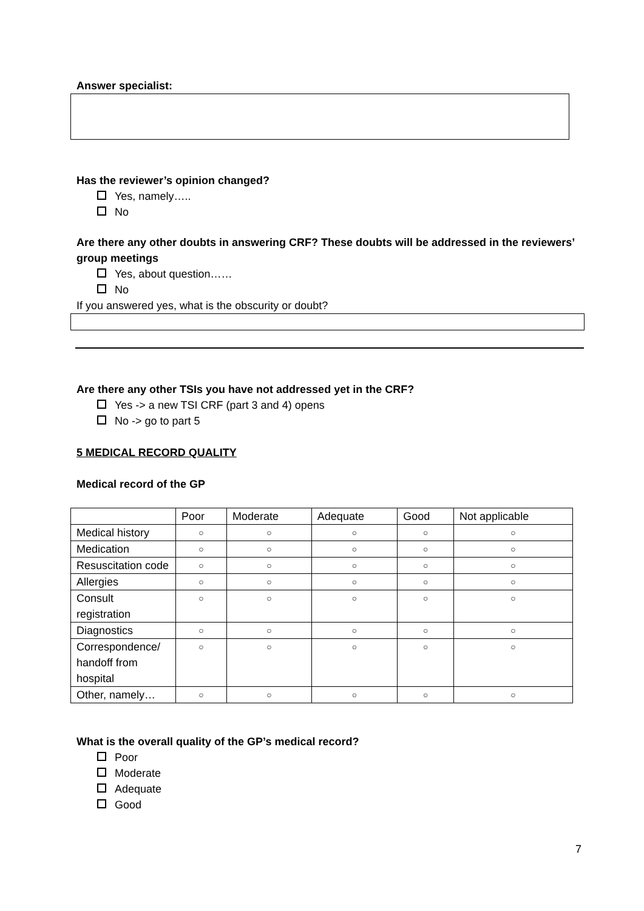Answer specialist:
Has the reviewer’s opinion changed?
Yes, namely…..
No
Are there any other doubts in answering CRF? These doubts will be addressed in the reviewers’ group meetings
Yes, about question……
No
If you answered yes, what is the obscurity or doubt?
Are there any other TSIs you have not addressed yet in the CRF?
Yes -> a new TSI CRF (part 3 and 4) opens
No -> go to part 5
5 MEDICAL RECORD QUALITY
Medical record of the GP
| | Poor | Moderate | Adequate | Good | Not applicable |
| Medical history | ○ | ○ | ○ | ○ | ○ |
| Medication | ○ | ○ | ○ | ○ | ○ |
| Resuscitation code | ○ | ○ | ○ | ○ | ○ |
| Allergies | ○ | ○ | ○ | ○ | ○ |
| Consult registration | ○ | ○ | ○ | ○ | ○ |
| Diagnostics | ○ | ○ | ○ | ○ | ○ |
| Correspondence/ handoff from hospital | ○ | ○ | ○ | ○ | ○ |
| Other, namely… | ○ | ○ | ○ | ○ | ○ |
What is the overall quality of the GP’s medical record?
Poor
Moderate
Adequate
Good
7